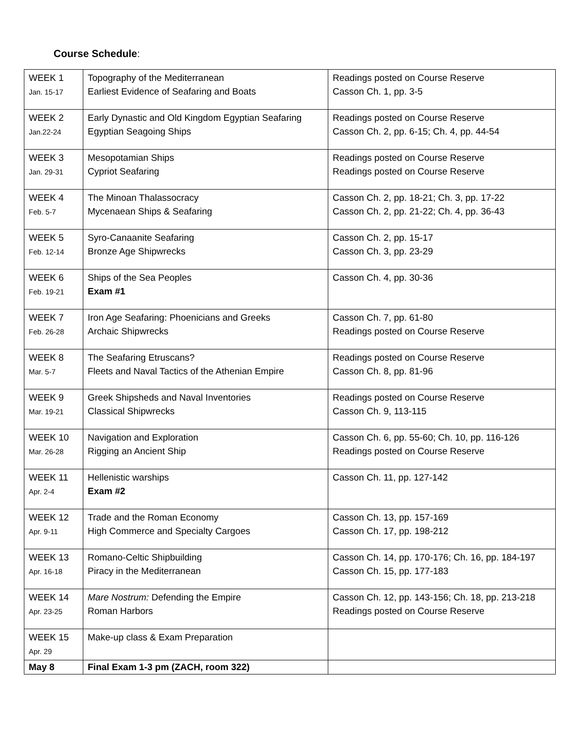Course Schedule:
| WEEK 1 Jan. 15-17 | Topography of the Mediterranean Earliest Evidence of Seafaring and Boats | Readings posted on Course Reserve Casson Ch. 1, pp. 3-5 |
| WEEK 2 Jan.22-24 | Early Dynastic and Old Kingdom Egyptian Seafaring Egyptian Seagoing Ships | Readings posted on Course Reserve Casson Ch. 2, pp. 6-15; Ch. 4, pp. 44-54 |
| WEEK 3 Jan. 29-31 | Mesopotamian Ships Cypriot Seafaring | Readings posted on Course Reserve Readings posted on Course Reserve |
| WEEK 4 Feb. 5-7 | The Minoan Thalassocracy Mycenaean Ships & Seafaring | Casson Ch. 2, pp. 18-21; Ch. 3, pp. 17-22 Casson Ch. 2, pp. 21-22; Ch. 4, pp. 36-43 |
| WEEK 5 Feb. 12-14 | Syro-Canaanite Seafaring Bronze Age Shipwrecks | Casson Ch. 2, pp. 15-17 Casson Ch. 3, pp. 23-29 |
| WEEK 6 Feb. 19-21 | Ships of the Sea Peoples Exam #1 | Casson Ch. 4, pp. 30-36 |
| WEEK 7 Feb. 26-28 | Iron Age Seafaring: Phoenicians and Greeks Archaic Shipwrecks | Casson Ch. 7, pp. 61-80 Readings posted on Course Reserve |
| WEEK 8 Mar. 5-7 | The Seafaring Etruscans? Fleets and Naval Tactics of the Athenian Empire | Readings posted on Course Reserve Casson Ch. 8, pp. 81-96 |
| WEEK 9 Mar. 19-21 | Greek Shipsheds and Naval Inventories Classical Shipwrecks | Readings posted on Course Reserve Casson Ch. 9, 113-115 |
| WEEK 10 Mar. 26-28 | Navigation and Exploration Rigging an Ancient Ship | Casson Ch. 6, pp. 55-60; Ch. 10, pp. 116-126 Readings posted on Course Reserve |
| WEEK 11 Apr. 2-4 | Hellenistic warships Exam #2 | Casson Ch. 11, pp. 127-142 |
| WEEK 12 Apr. 9-11 | Trade and the Roman Economy High Commerce and Specialty Cargoes | Casson Ch. 13, pp. 157-169 Casson Ch. 17, pp. 198-212 |
| WEEK 13 Apr. 16-18 | Romano-Celtic Shipbuilding Piracy in the Mediterranean | Casson Ch. 14, pp. 170-176; Ch. 16, pp. 184-197 Casson Ch. 15, pp. 177-183 |
| WEEK 14 Apr. 23-25 | Mare Nostrum: Defending the Empire Roman Harbors | Casson Ch. 12, pp. 143-156; Ch. 18, pp. 213-218 Readings posted on Course Reserve |
| WEEK 15 Apr. 29 | Make-up class & Exam Preparation | |
| May 8 | Final Exam 1-3 pm (ZACH, room 322) | |